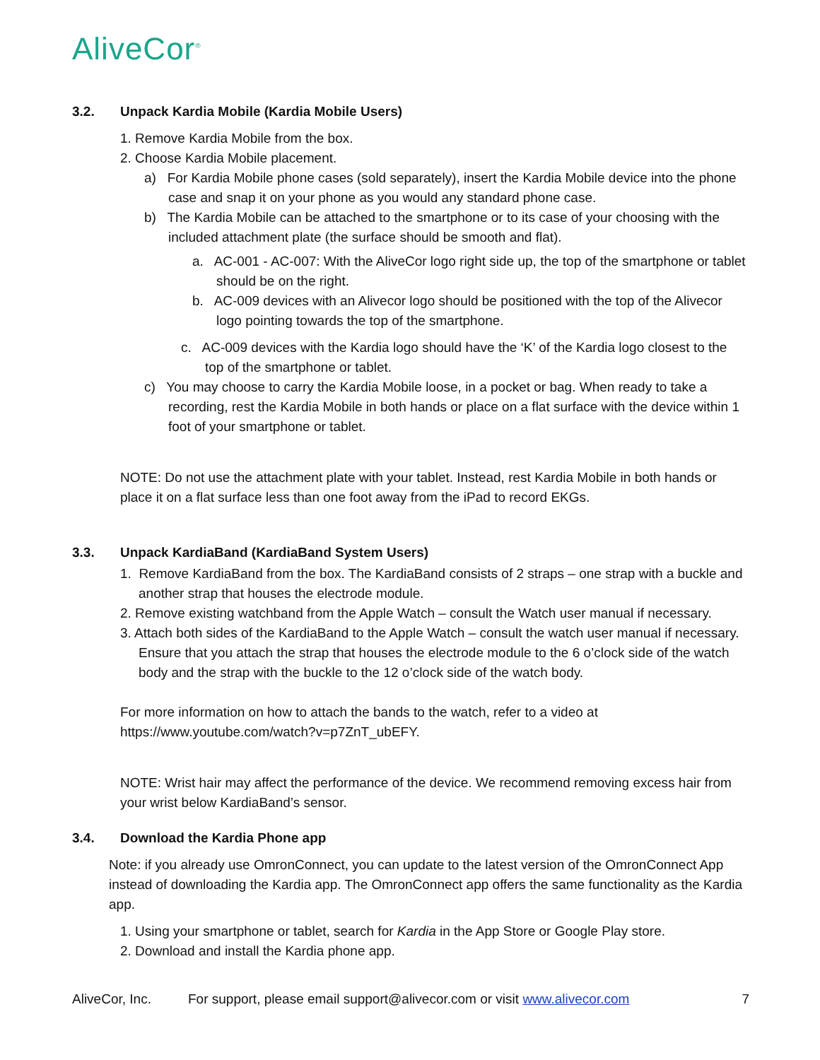AliveCor<sup>®</sup>
3.2. Unpack Kardia Mobile (Kardia Mobile Users)
1. Remove Kardia Mobile from the box.
2. Choose Kardia Mobile placement.
a) For Kardia Mobile phone cases (sold separately), insert the Kardia Mobile device into the phone case and snap it on your phone as you would any standard phone case.
b) The Kardia Mobile can be attached to the smartphone or to its case of your choosing with the included attachment plate (the surface should be smooth and flat).
a. AC-001 - AC-007: With the AliveCor logo right side up, the top of the smartphone or tablet should be on the right.
b. AC-009 devices with an Alivecor logo should be positioned with the top of the Alivecor logo pointing towards the top of the smartphone.
c. AC-009 devices with the Kardia logo should have the ‘K’ of the Kardia logo closest to the top of the smartphone or tablet.
c) You may choose to carry the Kardia Mobile loose, in a pocket or bag. When ready to take a recording, rest the Kardia Mobile in both hands or place on a flat surface with the device within 1 foot of your smartphone or tablet.
NOTE: Do not use the attachment plate with your tablet. Instead, rest Kardia Mobile in both hands or place it on a flat surface less than one foot away from the iPad to record EKGs.
3.3. Unpack KardiaBand (KardiaBand System Users)
1. Remove KardiaBand from the box. The KardiaBand consists of 2 straps – one strap with a buckle and another strap that houses the electrode module.
2. Remove existing watchband from the Apple Watch – consult the Watch user manual if necessary.
3. Attach both sides of the KardiaBand to the Apple Watch – consult the watch user manual if necessary. Ensure that you attach the strap that houses the electrode module to the 6 o’clock side of the watch body and the strap with the buckle to the 12 o’clock side of the watch body.
For more information on how to attach the bands to the watch, refer to a video at https://www.youtube.com/watch?v=p7ZnT_ubEFY.
NOTE: Wrist hair may affect the performance of the device. We recommend removing excess hair from your wrist below KardiaBand’s sensor.
3.4. Download the Kardia Phone app
Note: if you already use OmronConnect, you can update to the latest version of the OmronConnect App instead of downloading the Kardia app. The OmronConnect app offers the same functionality as the Kardia app.
1. Using your smartphone or tablet, search for Kardia in the App Store or Google Play store.
2. Download and install the Kardia phone app.
AliveCor, Inc. For support, please email support@alivecor.com or visit www.alivecor.com 7